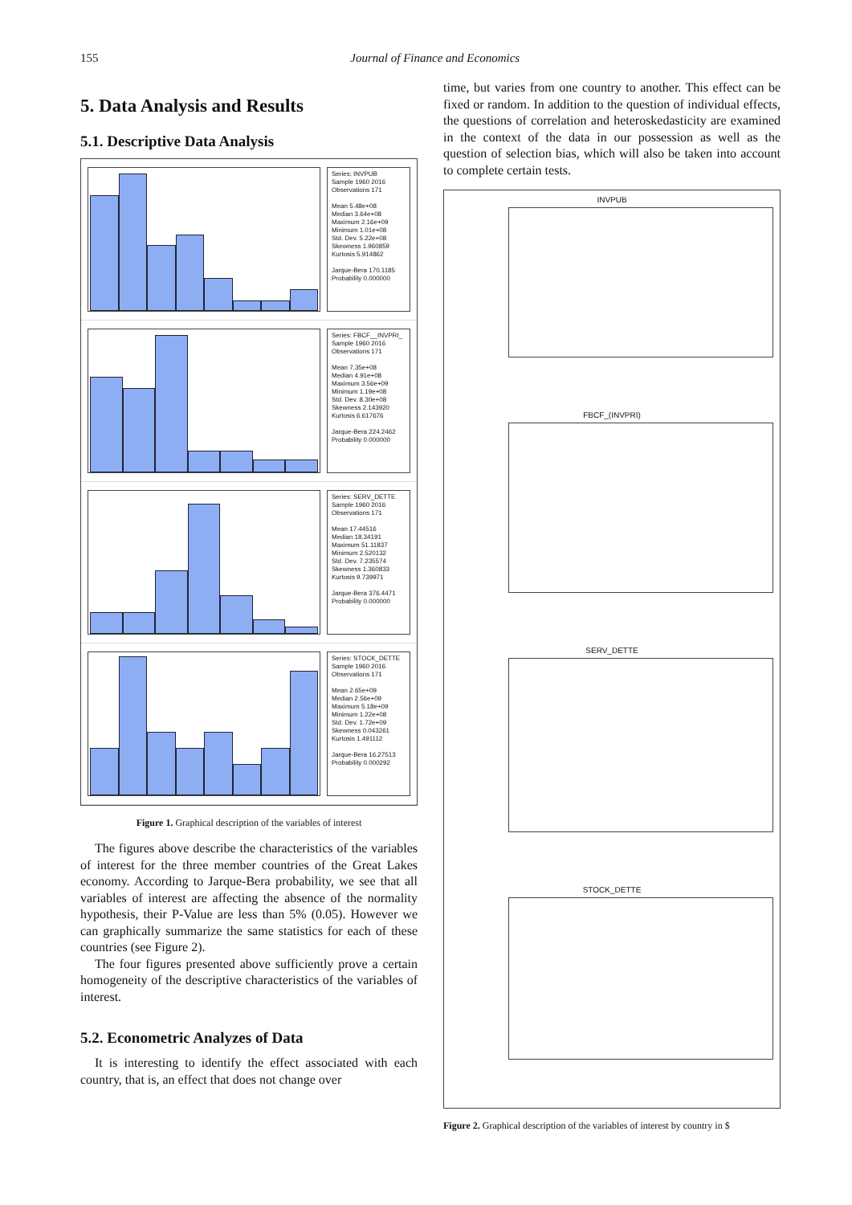155 Journal of Finance and Economics
5. Data Analysis and Results
5.1. Descriptive Data Analysis
Series: INVPUB
Sample 1960 2016
Observations 171
Mean 5.48e+08
Median 3.64e+08
Maximum 2.16e+09
Minimum 1.01e+08
Std. Dev. 5.22e+08
Skewness 1.960859
Kurtosis 5.914862
Jarque-Bera 170.1185
Probability 0.000000
Series: FBCF__INVPRI_
Sample 1960 2016
Observations 171
Mean 7.35e+08
Median 4.91e+08
Maximum 3.56e+09
Minimum 1.19e+08
Std. Dev. 8.30e+08
Skewness 2.143920
Kurtosis 6.617676
Jarque-Bera 224.2462
Probability 0.000000
Series: SERV_DETTE
Sample 1960 2016
Observations 171
Mean 17.44516
Median 18.34191
Maximum 51.11837
Minimum 2.520132
Std. Dev. 7.235574
Skewness 1.360833
Kurtosis 9.739971
Jarque-Bera 376.4471
Probability 0.000000
Series: STOCK_DETTE
Sample 1960 2016
Observations 171
Mean 2.65e+09
Median 2.56e+09
Maximum 5.18e+09
Minimum 1.22e+08
Std. Dev. 1.72e+09
Skewness 0.043261
Kurtosis 1.491112
Jarque-Bera 16.27513
Probability 0.000292
Figure 1. Graphical description of the variables of interest
The figures above describe the characteristics of the variables of interest for the three member countries of the Great Lakes economy. According to Jarque-Bera probability, we see that all variables of interest are affecting the absence of the normality hypothesis, their P-Value are less than 5% (0.05). However we can graphically summarize the same statistics for each of these countries (see Figure 2).
The four figures presented above sufficiently prove a certain homogeneity of the descriptive characteristics of the variables of interest.
5.2. Econometric Analyzes of Data
It is interesting to identify the effect associated with each country, that is, an effect that does not change over
time, but varies from one country to another. This effect can be fixed or random. In addition to the question of individual effects, the questions of correlation and heteroskedasticity are examined in the context of the data in our possession as well as the question of selection bias, which will also be taken into account to complete certain tests.
INVPUB
FBCF_(INVPRI)
SERV_DETTE
STOCK_DETTE
Figure 2. Graphical description of the variables of interest by country in $